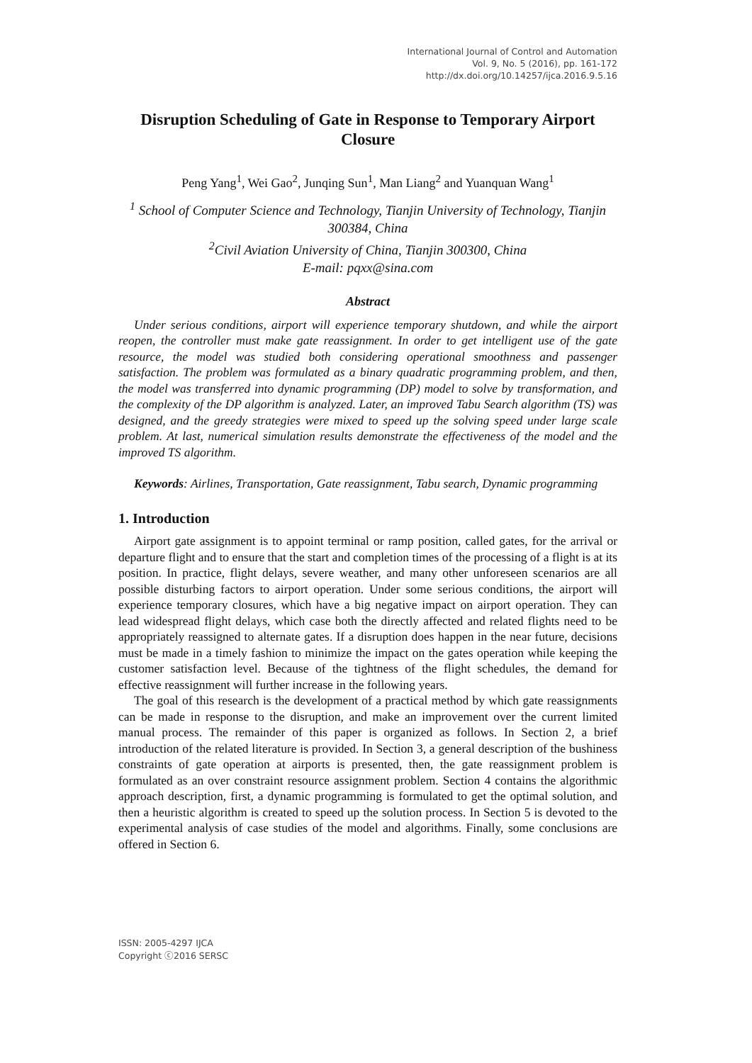International Journal of Control and Automation
Vol. 9, No. 5 (2016), pp. 161-172
http://dx.doi.org/10.14257/ijca.2016.9.5.16
Disruption Scheduling of Gate in Response to Temporary Airport Closure
Peng Yang<sup>1</sup>, Wei Gao<sup>2</sup>, Junqing Sun<sup>1</sup>, Man Liang<sup>2</sup> and Yuanquan Wang<sup>1</sup>
<sup>1</sup> School of Computer Science and Technology, Tianjin University of Technology, Tianjin 300384, China
<sup>2</sup> Civil Aviation University of China, Tianjin 300300, China
E-mail: pqxx@sina.com
Abstract
Under serious conditions, airport will experience temporary shutdown, and while the airport reopen, the controller must make gate reassignment. In order to get intelligent use of the gate resource, the model was studied both considering operational smoothness and passenger satisfaction. The problem was formulated as a binary quadratic programming problem, and then, the model was transferred into dynamic programming (DP) model to solve by transformation, and the complexity of the DP algorithm is analyzed. Later, an improved Tabu Search algorithm (TS) was designed, and the greedy strategies were mixed to speed up the solving speed under large scale problem. At last, numerical simulation results demonstrate the effectiveness of the model and the improved TS algorithm.
Keywords: Airlines, Transportation, Gate reassignment, Tabu search, Dynamic programming
1. Introduction
Airport gate assignment is to appoint terminal or ramp position, called gates, for the arrival or departure flight and to ensure that the start and completion times of the processing of a flight is at its position. In practice, flight delays, severe weather, and many other unforeseen scenarios are all possible disturbing factors to airport operation. Under some serious conditions, the airport will experience temporary closures, which have a big negative impact on airport operation. They can lead widespread flight delays, which case both the directly affected and related flights need to be appropriately reassigned to alternate gates. If a disruption does happen in the near future, decisions must be made in a timely fashion to minimize the impact on the gates operation while keeping the customer satisfaction level. Because of the tightness of the flight schedules, the demand for effective reassignment will further increase in the following years.
The goal of this research is the development of a practical method by which gate reassignments can be made in response to the disruption, and make an improvement over the current limited manual process. The remainder of this paper is organized as follows. In Section 2, a brief introduction of the related literature is provided. In Section 3, a general description of the bushiness constraints of gate operation at airports is presented, then, the gate reassignment problem is formulated as an over constraint resource assignment problem. Section 4 contains the algorithmic approach description, first, a dynamic programming is formulated to get the optimal solution, and then a heuristic algorithm is created to speed up the solution process. In Section 5 is devoted to the experimental analysis of case studies of the model and algorithms. Finally, some conclusions are offered in Section 6.
ISSN: 2005-4297 IJCA
Copyright ⓒ2016 SERSC